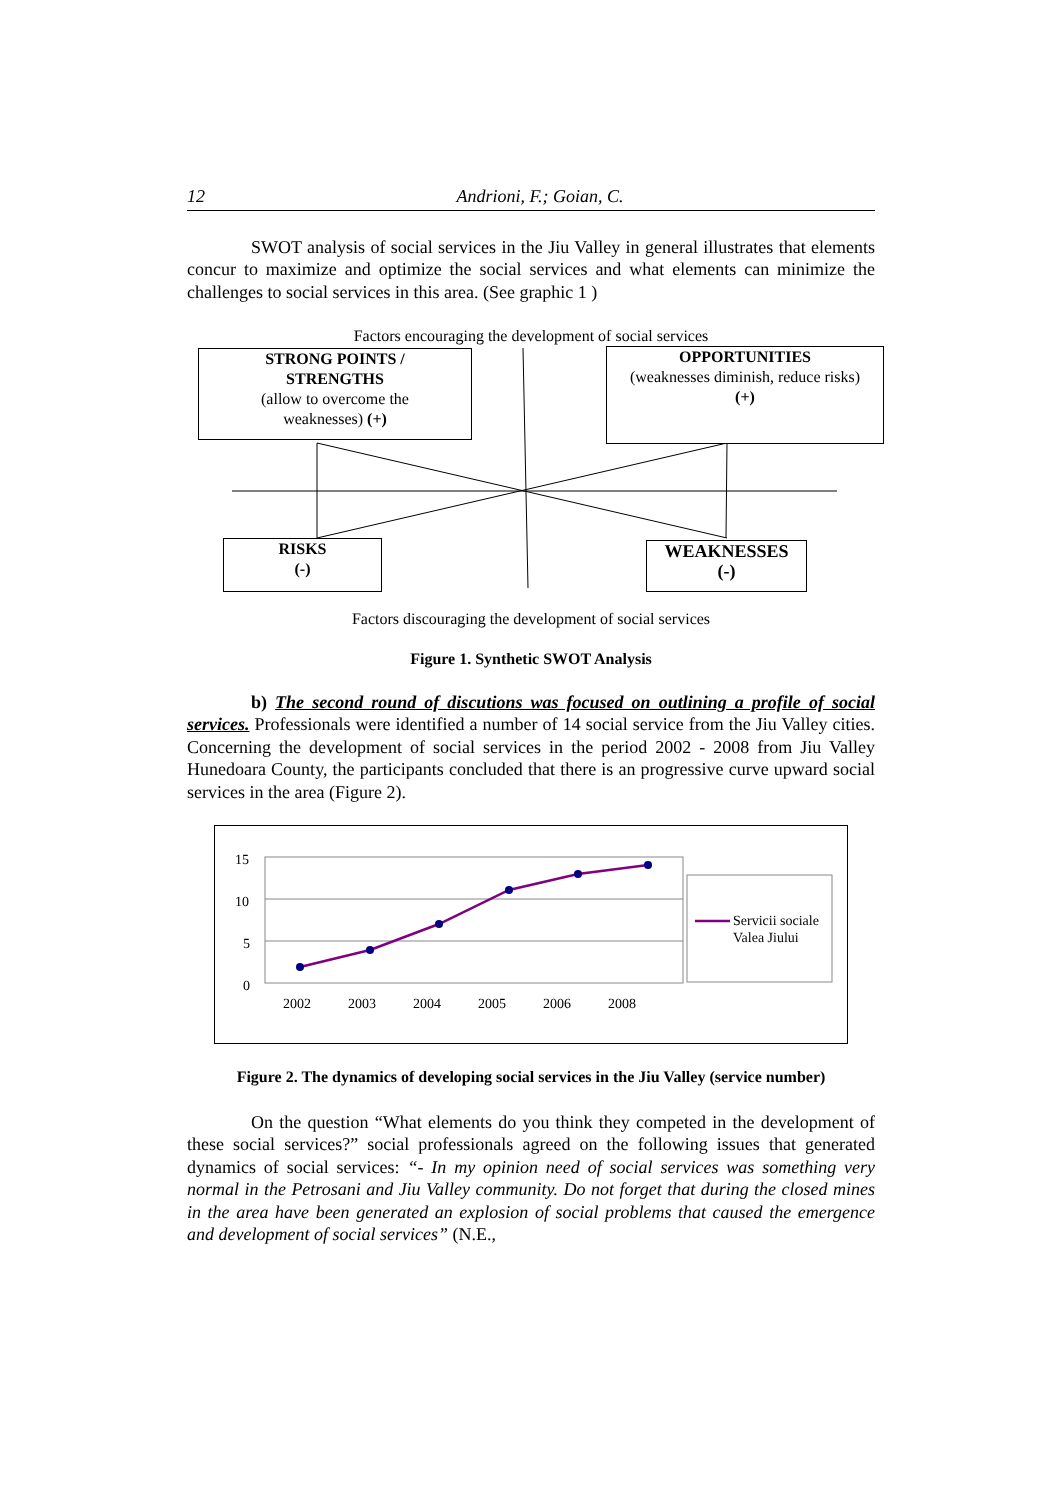12 Andrioni, F.; Goian, C.
SWOT analysis of social services in the Jiu Valley in general illustrates that elements concur to maximize and optimize the social services and what elements can minimize the challenges to social services in this area. (See graphic 1 )
Factors encouraging the development of social services
STRONG POINTS /
STRENGTHS
(allow to overcome the
weaknesses) (+)
OPPORTUNITIES
(weaknesses diminish, reduce risks)
(+)
RISKS
(-)
WEAKNESSES
(-)
Factors discouraging the development of social services
Figure 1. Synthetic SWOT Analysis
b) The second round of discutions was focused on outlining a profile of social services. Professionals were identified a number of 14 social service from the Jiu Valley cities. Concerning the development of social services in the period 2002 - 2008 from Jiu Valley Hunedoara County, the participants concluded that there is an progressive curve upward social services in the area (Figure 2).
15
10
5
0
2002 2003 2004 2005 2006 2008
Servicii sociale
Valea Jiului
Figure 2. The dynamics of developing social services in the Jiu Valley (service number)
On the question “What elements do you think they competed in the development of these social services?” social professionals agreed on the following issues that generated dynamics of social services: “- In my opinion need of social services was something very normal in the Petrosani and Jiu Valley community. Do not forget that during the closed mines in the area have been generated an explosion of social problems that caused the emergence and development of social services” (N.E.,